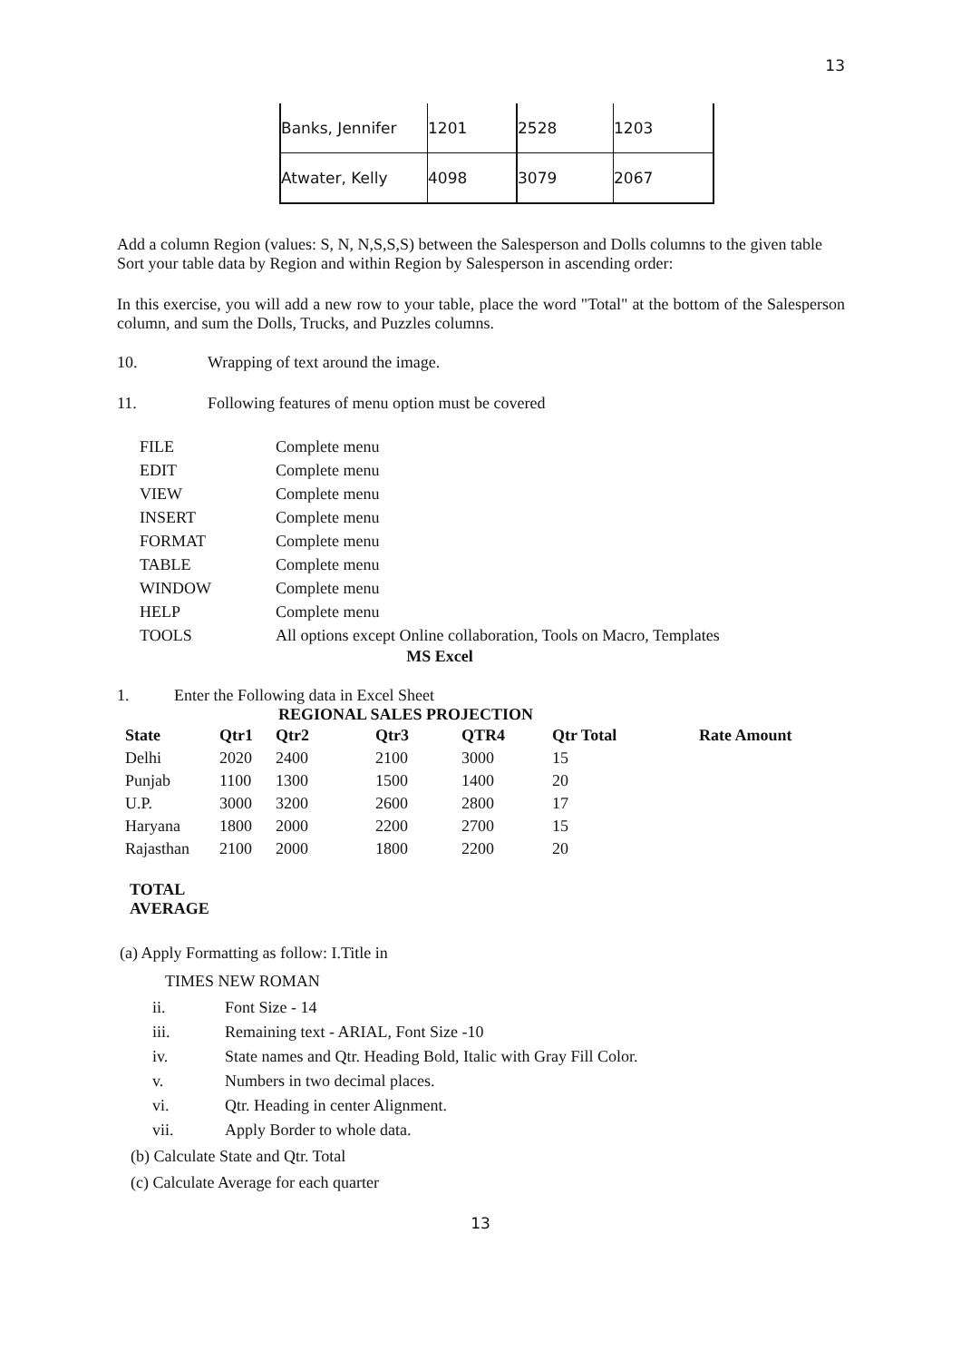13
| Banks, Jennifer | 1201 | 2528 | 1203 |
| Atwater, Kelly | 4098 | 3079 | 2067 |
Add a column Region (values: S, N, N,S,S,S) between the Salesperson and Dolls columns to the given table Sort your table data by Region and within Region by Salesperson in ascending order:
In this exercise, you will add a new row to your table, place the word "Total" at the bottom of the Salesperson column, and sum the Dolls, Trucks, and Puzzles columns.
10. Wrapping of text around the image.
11. Following features of menu option must be covered
| FILE | Complete menu |
| EDIT | Complete menu |
| VIEW | Complete menu |
| INSERT | Complete menu |
| FORMAT | Complete menu |
| TABLE | Complete menu |
| WINDOW | Complete menu |
| HELP | Complete menu |
| TOOLS | All options except Online collaboration, Tools on Macro, Templates |
MS Excel
1. Enter the Following data in Excel Sheet
REGIONAL SALES PROJECTION
| State | Qtr1 | Qtr2 | Qtr3 | QTR4 | Qtr Total | Rate Amount |
| --- | --- | --- | --- | --- | --- | --- |
| Delhi | 2020 | 2400 | 2100 | 3000 | 15 | |
| Punjab | 1100 | 1300 | 1500 | 1400 | 20 | |
| U.P. | 3000 | 3200 | 2600 | 2800 | 17 | |
| Haryana | 1800 | 2000 | 2200 | 2700 | 15 | |
| Rajasthan | 2100 | 2000 | 1800 | 2200 | 20 | |
TOTAL
AVERAGE
(a) Apply Formatting as follow: I.Title in
TIMES NEW ROMAN
ii. Font Size - 14
iii. Remaining text - ARIAL, Font Size -10
iv. State names and Qtr. Heading Bold, Italic with Gray Fill Color.
v. Numbers in two decimal places.
vi. Qtr. Heading in center Alignment.
vii. Apply Border to whole data.
(b) Calculate State and Qtr. Total
(c) Calculate Average for each quarter
13